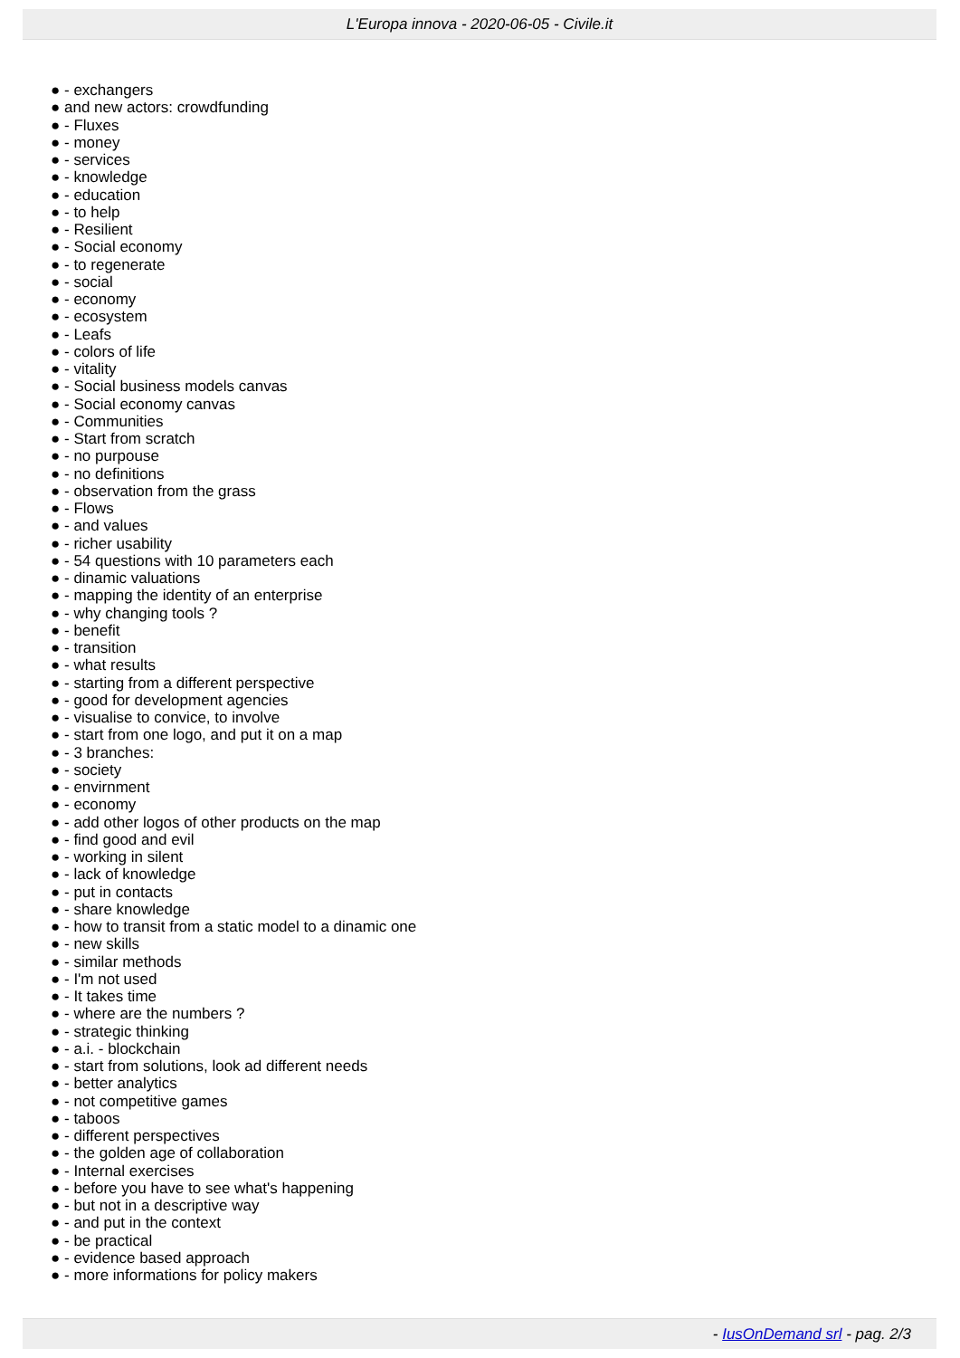L'Europa innova - 2020-06-05 - Civile.it
● - exchangers
● and new actors: crowdfunding
● - Fluxes
● - money
● - services
● - knowledge
● - education
● - to help
● - Resilient
● - Social economy
● - to regenerate
● - social
● - economy
● - ecosystem
● - Leafs
● - colors of life
● - vitality
● - Social business models canvas
● - Social economy canvas
● - Communities
● - Start from scratch
● - no purpouse
● - no definitions
● - observation from the grass
● - Flows
● - and values
● - richer usability
● - 54 questions with 10 parameters each
● - dinamic valuations
● - mapping the identity of an enterprise
● - why changing tools ?
● - benefit
● - transition
● - what results
● - starting from a different perspective
● - good for development agencies
● - visualise to convice, to involve
● - start from one logo, and put it on a map
● - 3 branches:
● - society
● - envirnment
● - economy
● - add other logos of other products on the map
● - find good and evil
● - working in silent
● - lack of knowledge
● - put in contacts
● - share knowledge
● - how to transit from a static model to a dinamic one
● - new skills
● - similar methods
● - I'm not used
● - It takes time
● - where are the numbers ?
● - strategic thinking
● - a.i. - blockchain
● - start from solutions, look ad different needs
● - better analytics
● - not competitive games
● - taboos
● - different perspectives
● - the golden age of collaboration
● - Internal exercises
● - before you have to see what's happening
● - but not in a descriptive way
● - and put in the context
● - be practical
● - evidence based approach
● - more informations for policy makers
- IusOnDemand srl - pag. 2/3